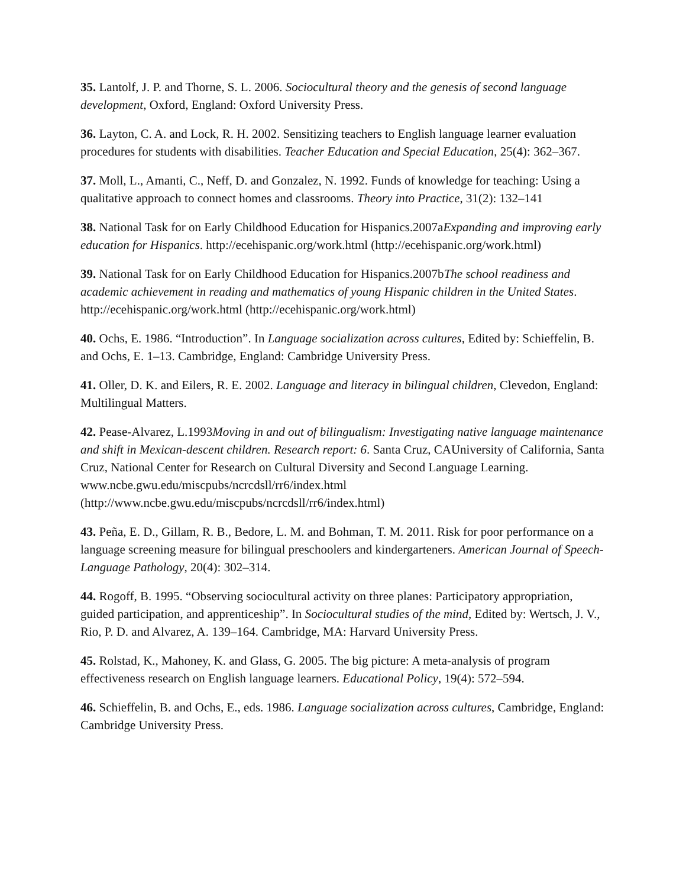35. Lantolf, J. P. and Thorne, S. L. 2006. Sociocultural theory and the genesis of second language development, Oxford, England: Oxford University Press.
36. Layton, C. A. and Lock, R. H. 2002. Sensitizing teachers to English language learner evaluation procedures for students with disabilities. Teacher Education and Special Education, 25(4): 362–367.
37. Moll, L., Amanti, C., Neff, D. and Gonzalez, N. 1992. Funds of knowledge for teaching: Using a qualitative approach to connect homes and classrooms. Theory into Practice, 31(2): 132–141
38. National Task for on Early Childhood Education for Hispanics.2007aExpanding and improving early education for Hispanics. http://ecehispanic.org/work.html (http://ecehispanic.org/work.html)
39. National Task for on Early Childhood Education for Hispanics.2007bThe school readiness and academic achievement in reading and mathematics of young Hispanic children in the United States. http://ecehispanic.org/work.html (http://ecehispanic.org/work.html)
40. Ochs, E. 1986. “Introduction”. In Language socialization across cultures, Edited by: Schieffelin, B. and Ochs, E. 1–13. Cambridge, England: Cambridge University Press.
41. Oller, D. K. and Eilers, R. E. 2002. Language and literacy in bilingual children, Clevedon, England: Multilingual Matters.
42. Pease-Alvarez, L.1993Moving in and out of bilingualism: Investigating native language maintenance and shift in Mexican-descent children. Research report: 6. Santa Cruz, CAUniversity of California, Santa Cruz, National Center for Research on Cultural Diversity and Second Language Learning. www.ncbe.gwu.edu/miscpubs/ncrcdsll/rr6/index.html (http://www.ncbe.gwu.edu/miscpubs/ncrcdsll/rr6/index.html)
43. Peña, E. D., Gillam, R. B., Bedore, L. M. and Bohman, T. M. 2011. Risk for poor performance on a language screening measure for bilingual preschoolers and kindergarteners. American Journal of Speech-Language Pathology, 20(4): 302–314.
44. Rogoff, B. 1995. “Observing sociocultural activity on three planes: Participatory appropriation, guided participation, and apprenticeship”. In Sociocultural studies of the mind, Edited by: Wertsch, J. V., Rio, P. D. and Alvarez, A. 139–164. Cambridge, MA: Harvard University Press.
45. Rolstad, K., Mahoney, K. and Glass, G. 2005. The big picture: A meta-analysis of program effectiveness research on English language learners. Educational Policy, 19(4): 572–594.
46. Schieffelin, B. and Ochs, E., eds. 1986. Language socialization across cultures, Cambridge, England: Cambridge University Press.